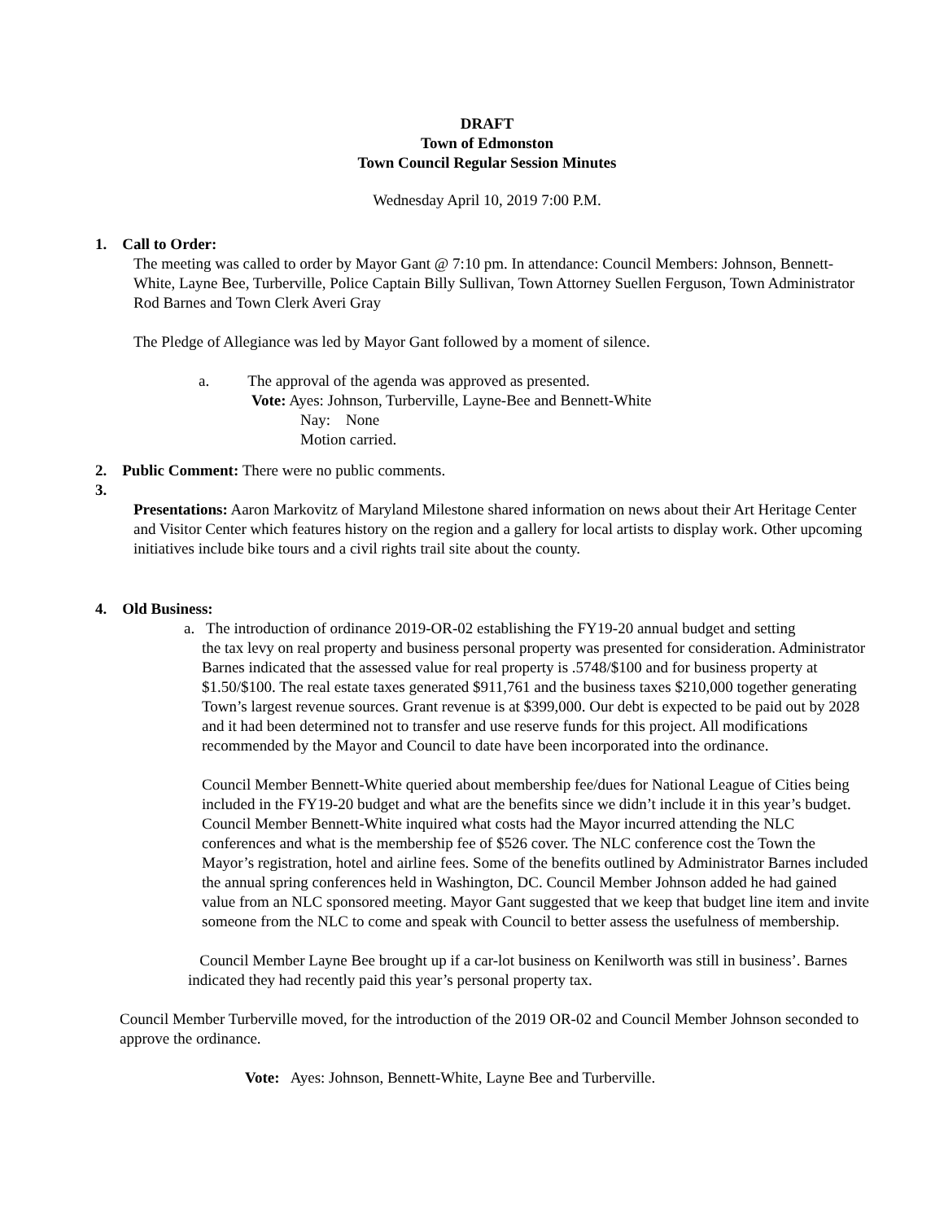DRAFT
Town of Edmonston
Town Council Regular Session Minutes
Wednesday April 10, 2019 7:00 P.M.
1. Call to Order:
The meeting was called to order by Mayor Gant @ 7:10 pm. In attendance: Council Members: Johnson, Bennett-White, Layne Bee, Turberville, Police Captain Billy Sullivan, Town Attorney Suellen Ferguson, Town Administrator Rod Barnes and Town Clerk Averi Gray
The Pledge of Allegiance was led by Mayor Gant followed by a moment of silence.
a. The approval of the agenda was approved as presented.
Vote: Ayes: Johnson, Turberville, Layne-Bee and Bennett-White
Nay: None
Motion carried.
2. Public Comment: There were no public comments.
3.
Presentations: Aaron Markovitz of Maryland Milestone shared information on news about their Art Heritage Center and Visitor Center which features history on the region and a gallery for local artists to display work. Other upcoming initiatives include bike tours and a civil rights trail site about the county.
4. Old Business:
a. The introduction of ordinance 2019-OR-02 establishing the FY19-20 annual budget and setting
the tax levy on real property and business personal property was presented for consideration. Administrator Barnes indicated that the assessed value for real property is .5748/$100 and for business property at $1.50/$100. The real estate taxes generated $911,761 and the business taxes $210,000 together generating Town’s largest revenue sources. Grant revenue is at $399,000. Our debt is expected to be paid out by 2028 and it had been determined not to transfer and use reserve funds for this project. All modifications recommended by the Mayor and Council to date have been incorporated into the ordinance.
Council Member Bennett-White queried about membership fee/dues for National League of Cities being included in the FY19-20 budget and what are the benefits since we didn’t include it in this year’s budget. Council Member Bennett-White inquired what costs had the Mayor incurred attending the NLC conferences and what is the membership fee of $526 cover. The NLC conference cost the Town the Mayor’s registration, hotel and airline fees. Some of the benefits outlined by Administrator Barnes included the annual spring conferences held in Washington, DC. Council Member Johnson added he had gained value from an NLC sponsored meeting. Mayor Gant suggested that we keep that budget line item and invite someone from the NLC to come and speak with Council to better assess the usefulness of membership.
Council Member Layne Bee brought up if a car-lot business on Kenilworth was still in business’. Barnes indicated they had recently paid this year’s personal property tax.
Council Member Turberville moved, for the introduction of the 2019 OR-02 and Council Member Johnson seconded to approve the ordinance.
Vote: Ayes: Johnson, Bennett-White, Layne Bee and Turberville.